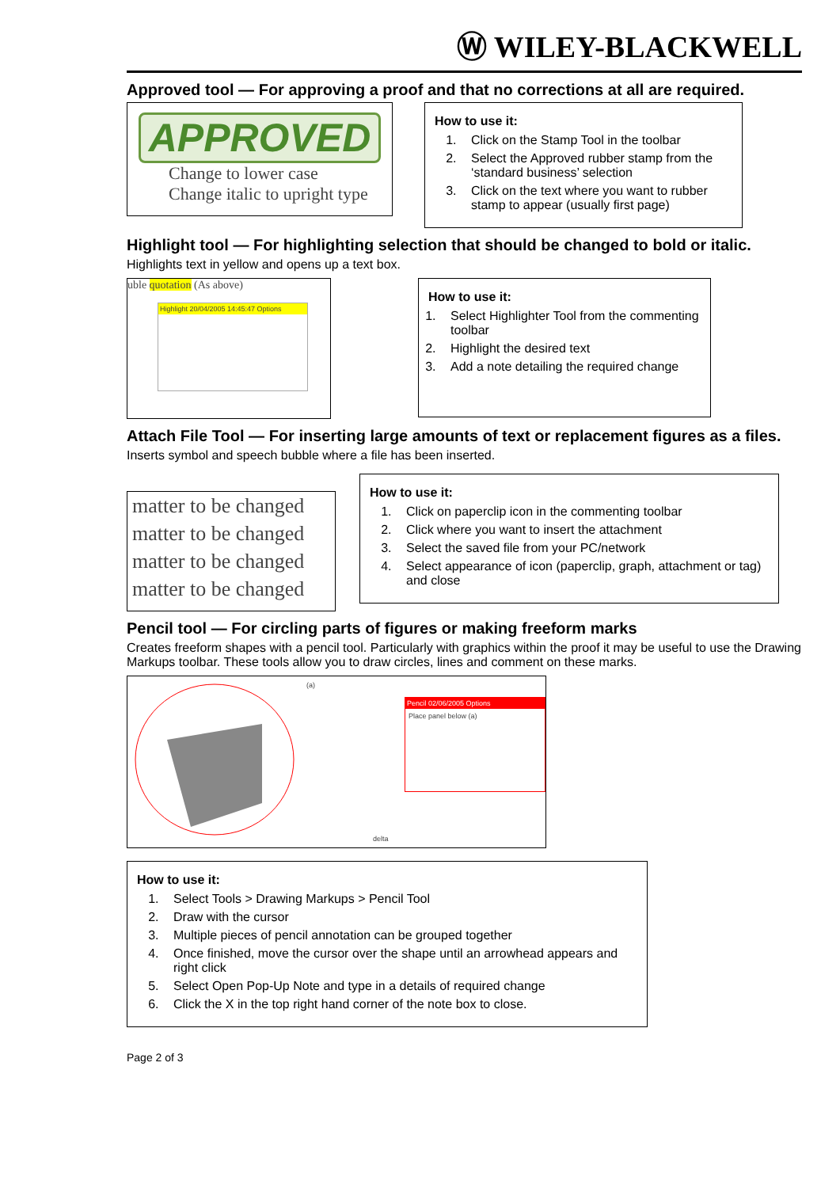Ⓦ WILEY-BLACKWELL
Approved tool — For approving a proof and that no corrections at all are required.
APPROVED
Change to lower case
Change italic to upright type
How to use it:
1. Click on the Stamp Tool in the toolbar
2. Select the Approved rubber stamp from the ‘standard business’ selection
3. Click on the text where you want to rubber stamp to appear (usually first page)
Highlight tool — For highlighting selection that should be changed to bold or italic.
Highlights text in yellow and opens up a text box.
uble quotation (As above)
Highlight 20/04/2005 14:45:47 Options
How to use it:
1. Select Highlighter Tool from the commenting toolbar
2. Highlight the desired text
3. Add a note detailing the required change
Attach File Tool — For inserting large amounts of text or replacement figures as a files.
Inserts symbol and speech bubble where a file has been inserted.
matter to be changed
matter to be changed
matter to be changed
matter to be changed
How to use it:
1. Click on paperclip icon in the commenting toolbar
2. Click where you want to insert the attachment
3. Select the saved file from your PC/network
4. Select appearance of icon (paperclip, graph, attachment or tag) and close
Pencil tool — For circling parts of figures or making freeform marks
Creates freeform shapes with a pencil tool. Particularly with graphics within the proof it may be useful to use the Drawing Markups toolbar. These tools allow you to draw circles, lines and comment on these marks.
(a)
Pencil 02/06/2005 Options
Place panel below (a)
delta
How to use it:
1. Select Tools > Drawing Markups > Pencil Tool
2. Draw with the cursor
3. Multiple pieces of pencil annotation can be grouped together
4. Once finished, move the cursor over the shape until an arrowhead appears and right click
5. Select Open Pop-Up Note and type in a details of required change
6. Click the X in the top right hand corner of the note box to close.
Page 2 of 3